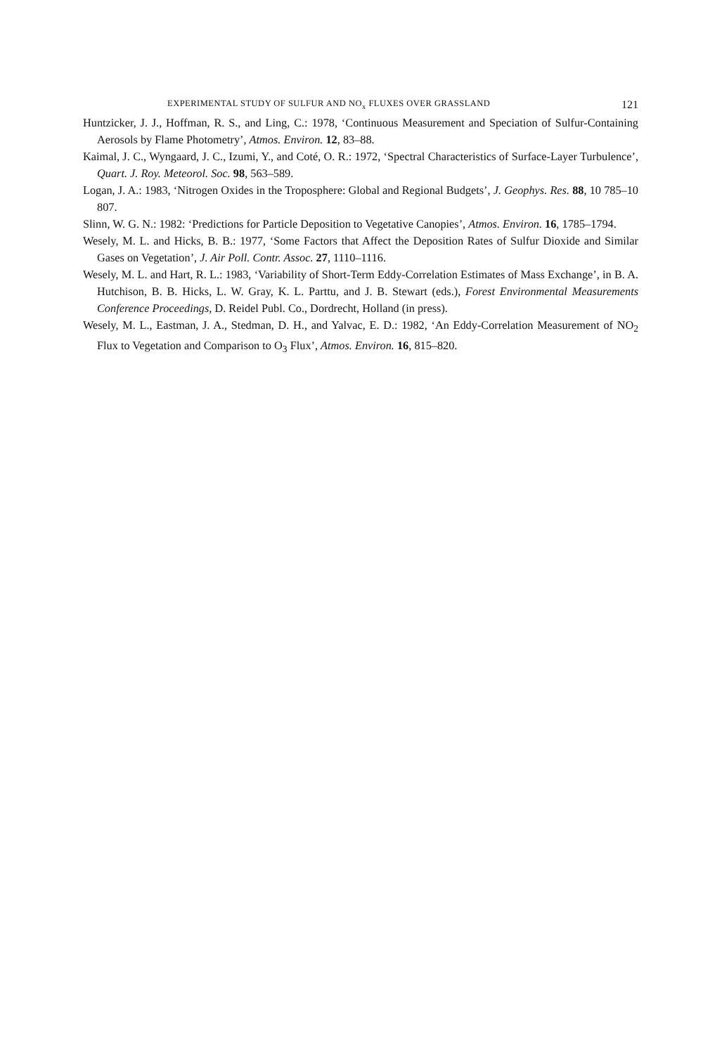EXPERIMENTAL STUDY OF SULFUR AND NO<sub>x</sub> FLUXES OVER GRASSLAND 121
Huntzicker, J. J., Hoffman, R. S., and Ling, C.: 1978, ‘Continuous Measurement and Speciation of Sulfur-Containing Aerosols by Flame Photometry’, Atmos. Environ. 12, 83–88.
Kaimal, J. C., Wyngaard, J. C., Izumi, Y., and Coté, O. R.: 1972, ‘Spectral Characteristics of Surface-Layer Turbulence’, Quart. J. Roy. Meteorol. Soc. 98, 563–589.
Logan, J. A.: 1983, ‘Nitrogen Oxides in the Troposphere: Global and Regional Budgets’, J. Geophys. Res. 88, 10 785–10 807.
Slinn, W. G. N.: 1982: ‘Predictions for Particle Deposition to Vegetative Canopies’, Atmos. Environ. 16, 1785–1794.
Wesely, M. L. and Hicks, B. B.: 1977, ‘Some Factors that Affect the Deposition Rates of Sulfur Dioxide and Similar Gases on Vegetation’, J. Air Poll. Contr. Assoc. 27, 1110–1116.
Wesely, M. L. and Hart, R. L.: 1983, ‘Variability of Short-Term Eddy-Correlation Estimates of Mass Exchange’, in B. A. Hutchison, B. B. Hicks, L. W. Gray, K. L. Parttu, and J. B. Stewart (eds.), Forest Environmental Measurements Conference Proceedings, D. Reidel Publ. Co., Dordrecht, Holland (in press).
Wesely, M. L., Eastman, J. A., Stedman, D. H., and Yalvac, E. D.: 1982, ‘An Eddy-Correlation Measurement of NO<sub>2</sub> Flux to Vegetation and Comparison to O<sub>3</sub> Flux’, Atmos. Environ. 16, 815–820.